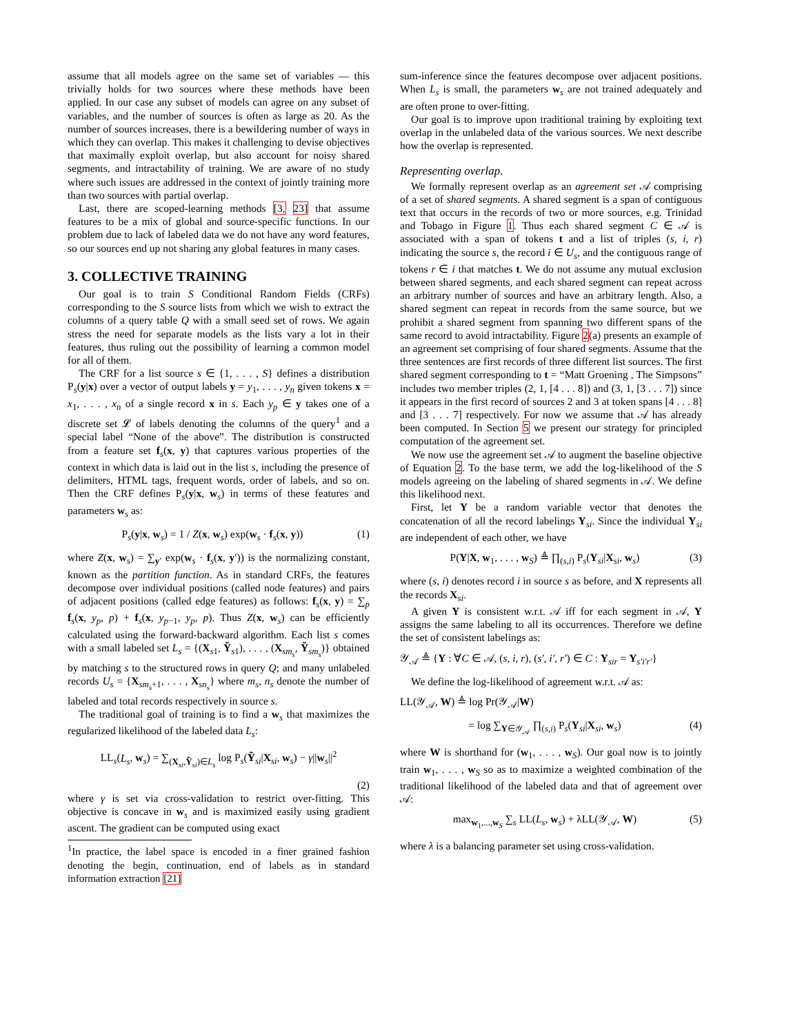assume that all models agree on the same set of variables — this trivially holds for two sources where these methods have been applied. In our case any subset of models can agree on any subset of variables, and the number of sources is often as large as 20. As the number of sources increases, there is a bewildering number of ways in which they can overlap. This makes it challenging to devise objectives that maximally exploit overlap, but also account for noisy shared segments, and intractability of training. We are aware of no study where such issues are addressed in the context of jointly training more than two sources with partial overlap.
Last, there are scoped-learning methods [3, 23] that assume features to be a mix of global and source-specific functions. In our problem due to lack of labeled data we do not have any word features, so our sources end up not sharing any global features in many cases.
3. COLLECTIVE TRAINING
Our goal is to train S Conditional Random Fields (CRFs) corresponding to the S source lists from which we wish to extract the columns of a query table Q with a small seed set of rows. We again stress the need for separate models as the lists vary a lot in their features, thus ruling out the possibility of learning a common model for all of them.
The CRF for a list source s ∈ {1, . . . , S} defines a distribution P<sub>s</sub>(y|x) over a vector of output labels y = y<sub>1</sub>, . . . , y<sub>n</sub> given tokens x = x<sub>1</sub>, . . . , x<sub>n</sub> of a single record x in s. Each y<sub>p</sub> ∈ y takes one of a discrete set 𝓛 of labels denoting the columns of the query<sup>1</sup> and a special label “None of the above”. The distribution is constructed from a feature set f<sub>s</sub>(x, y) that captures various properties of the context in which data is laid out in the list s, including the presence of delimiters, HTML tags, frequent words, order of labels, and so on. Then the CRF defines P<sub>s</sub>(y|x, w<sub>s</sub>) in terms of these features and parameters w<sub>s</sub> as:
P<sub>s</sub>(y|x, w<sub>s</sub>) = 1 / Z(x, w<sub>s</sub>) exp(w<sub>s</sub> · f<sub>s</sub>(x, y)) (1)
where Z(x, w<sub>s</sub>) = ∑<sub>y′</sub> exp(w<sub>s</sub> · f<sub>s</sub>(x, y′)) is the normalizing constant, known as the partition function. As in standard CRFs, the features decompose over individual positions (called node features) and pairs of adjacent positions (called edge features) as follows: f<sub>s</sub>(x, y) = ∑<sub>p</sub> f<sub>s</sub>(x, y<sub>p</sub>, p) + f<sub>s</sub>(x, y<sub>p−1</sub>, y<sub>p</sub>, p). Thus Z(x, w<sub>s</sub>) can be efficiently calculated using the forward-backward algorithm. Each list s comes with a small labeled set L<sub>s</sub> = {(X<sub>s1</sub>, Ỹ<sub>s1</sub>), . . . , (X<sub>sm<sub>s</sub></sub>, Ỹ<sub>sm<sub>s</sub></sub>)} obtained by matching s to the structured rows in query Q; and many unlabeled records U<sub>s</sub> = {X<sub>sm<sub>s</sub>+1</sub>, . . . , X<sub>sn<sub>s</sub></sub>} where m<sub>s</sub>, n<sub>s</sub> denote the number of labeled and total records respectively in source s.
The traditional goal of training is to find a w<sub>s</sub> that maximizes the regularized likelihood of the labeled data L<sub>s</sub>:
LL<sub>s</sub>(L<sub>s</sub>, w<sub>s</sub>) = ∑<sub>(X<sub>si</sub>,Ỹ<sub>si</sub>)∈L<sub>s</sub></sub> log P<sub>s</sub>(Ỹ<sub>si</sub>|X<sub>si</sub>, w<sub>s</sub>) − γ||w<sub>s</sub>||<sup>2</sup>
(2)
where γ is set via cross-validation to restrict over-fitting. This objective is concave in w<sub>s</sub> and is maximized easily using gradient ascent. The gradient can be computed using exact
<sup>1</sup> In practice, the label space is encoded in a finer grained fashion denoting the begin, continuation, end of labels as in standard information extraction [21]
sum-inference since the features decompose over adjacent positions. When L<sub>s</sub> is small, the parameters w<sub>s</sub> are not trained adequately and are often prone to over-fitting.
Our goal is to improve upon traditional training by exploiting text overlap in the unlabeled data of the various sources. We next describe how the overlap is represented.
Representing overlap.
We formally represent overlap as an agreement set 𝒜 comprising of a set of shared segments. A shared segment is a span of contiguous text that occurs in the records of two or more sources, e.g. Trinidad and Tobago in Figure 1. Thus each shared segment C ∈ 𝒜 is associated with a span of tokens t and a list of triples (s, i, r) indicating the source s, the record i ∈ U<sub>s</sub>, and the contiguous range of tokens r ∈ i that matches t. We do not assume any mutual exclusion between shared segments, and each shared segment can repeat across an arbitrary number of sources and have an arbitrary length. Also, a shared segment can repeat in records from the same source, but we prohibit a shared segment from spanning two different spans of the same record to avoid intractability. Figure 2(a) presents an example of an agreement set comprising of four shared segments. Assume that the three sentences are first records of three different list sources. The first shared segment corresponding to t = “Matt Groening , The Simpsons” includes two member triples (2, 1, [4 . . . 8]) and (3, 1, [3 . . . 7]) since it appears in the first record of sources 2 and 3 at token spans [4 . . . 8] and [3 . . . 7] respectively. For now we assume that 𝒜 has already been computed. In Section 5 we present our strategy for principled computation of the agreement set.
We now use the agreement set 𝒜 to augment the baseline objective of Equation 2. To the base term, we add the log-likelihood of the S models agreeing on the labeling of shared segments in 𝒜. We define this likelihood next.
First, let Y be a random variable vector that denotes the concatenation of all the record labelings Y<sub>si</sub>. Since the individual Y<sub>si</sub> are independent of each other, we have
P(Y|X, w<sub>1</sub>, . . . , w<sub>S</sub>) ≜ ∏<sub>(s,i)</sub> P<sub>s</sub>(Y<sub>si</sub>|X<sub>si</sub>, w<sub>s</sub>) (3)
where (s, i) denotes record i in source s as before, and X represents all the records X<sub>si</sub>.
A given Y is consistent w.r.t. 𝒜 iff for each segment in 𝒜, Y assigns the same labeling to all its occurrences. Therefore we define the set of consistent labelings as:
𝒴<sub>𝒜</sub> ≜ {Y : ∀C ∈ 𝒜, (s, i, r), (s′, i′, r′) ∈ C : Y<sub>sir</sub> = Y<sub>s′i′r′</sub>}
We define the log-likelihood of agreement w.r.t. 𝒜 as:
LL(𝒴<sub>𝒜</sub>, W) ≜ log Pr(𝒴<sub>𝒜</sub>|W)
= log ∑<sub>Y∈𝒴<sub>𝒜</sub></sub> ∏<sub>(s,i)</sub> P<sub>s</sub>(Y<sub>si</sub>|X<sub>si</sub>, w<sub>s</sub>) (4)
where W is shorthand for (w<sub>1</sub>, . . . , w<sub>S</sub>). Our goal now is to jointly train w<sub>1</sub>, . . . , w<sub>S</sub> so as to maximize a weighted combination of the traditional likelihood of the labeled data and that of agreement over 𝒜:
max<sub>w<sub>1</sub>,...,w<sub>S</sub></sub> ∑<sub>s</sub> LL(L<sub>s</sub>, w<sub>s</sub>) + λLL(𝒴<sub>𝒜</sub>, W) (5)
where λ is a balancing parameter set using cross-validation.